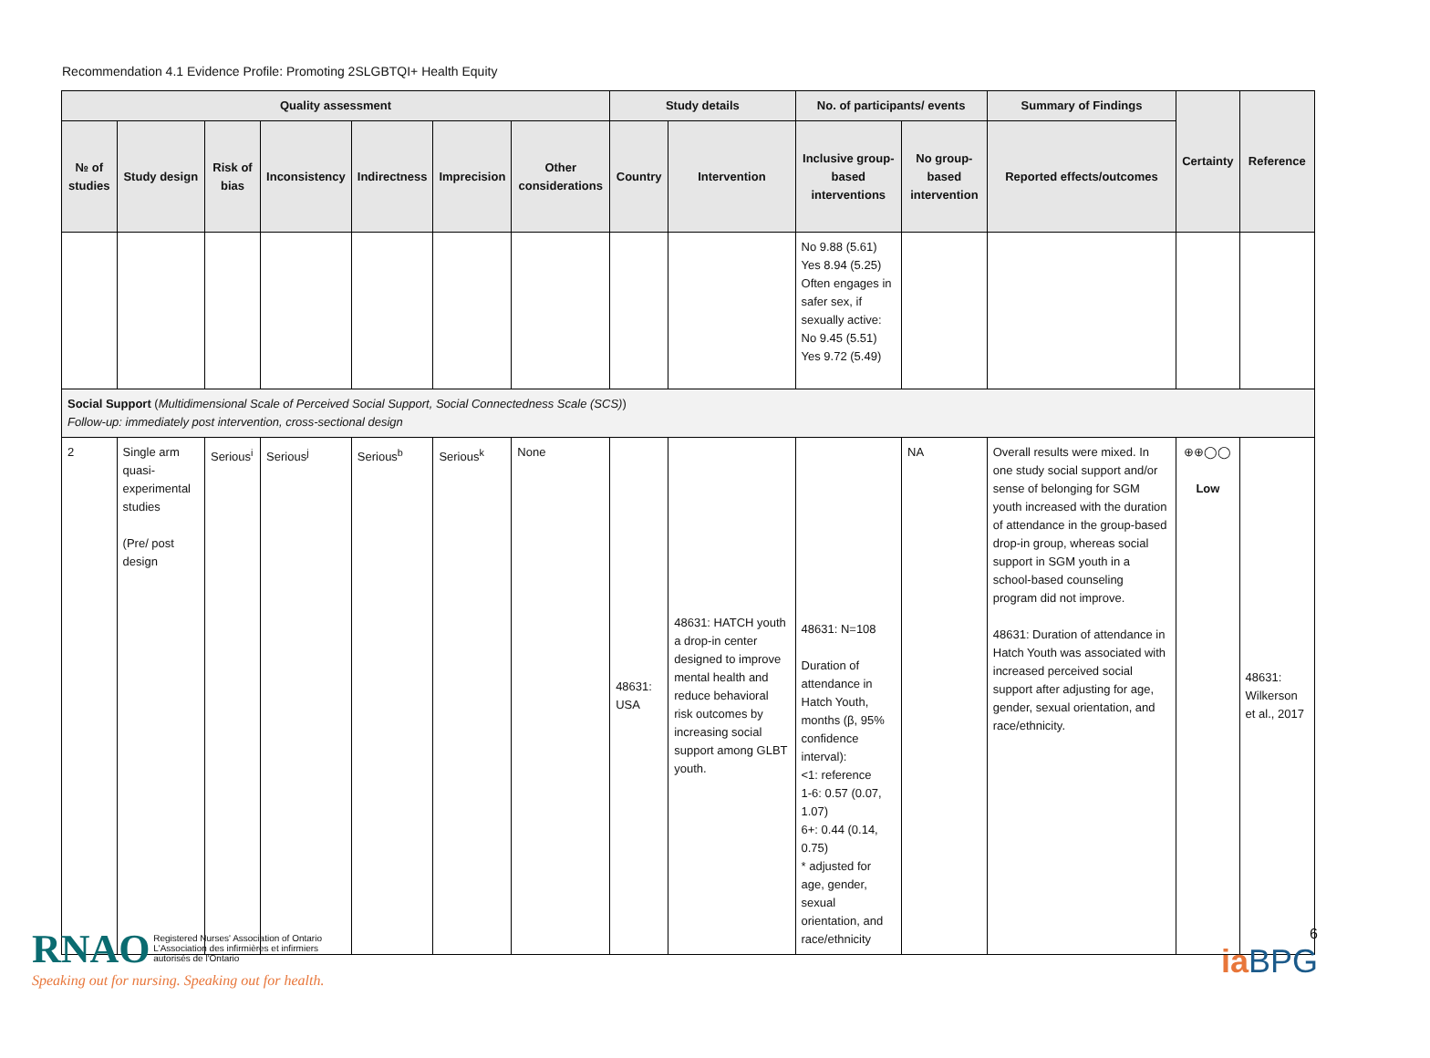Recommendation 4.1 Evidence Profile: Promoting 2SLGBTQI+ Health Equity
| Quality assessment | | | | | | | Study details | | No. of participants/ events | | Summary of Findings | Certainty | Reference |
| --- | --- | --- | --- | --- | --- | --- | --- | --- | --- | --- | --- | --- | --- |
| № of studies | Study design | Risk of bias | Inconsistency | Indirectness | Imprecision | Other considerations | Country | Intervention | Inclusive group-based interventions | No group-based intervention | Reported effects/outcomes | | |
| | | | | | | | | | No 9.88 (5.61) Yes 8.94 (5.25) Often engages in safer sex, if sexually active: No 9.45 (5.51) Yes 9.72 (5.49) | | | | |
| Social Support ( Multidimensional Scale of Perceived Social Support, Social Connectedness Scale (SCS) ) Follow-up: immediately post intervention, cross-sectional design | | | | | | | | | | | | | |
| 2 | Single arm quasi-experimental studies (Pre/ post design | Serious<sup>i</sup> | Serious<sup>j</sup> | Serious<sup>b</sup> | Serious<sup>k</sup> | None | 48631: USA | 48631: HATCH youth a drop-in center designed to improve mental health and reduce behavioral risk outcomes by increasing social support among GLBT youth. | 48631: N=108 Duration of attendance in Hatch Youth, months (β, 95% confidence interval): <1: reference 1-6: 0.57 (0.07, 1.07) 6+: 0.44 (0.14, 0.75) * adjusted for age, gender, sexual orientation, and race/ethnicity | NA | Overall results were mixed. In one study social support and/or sense of belonging for SGM youth increased with the duration of attendance in the group-based drop-in group, whereas social support in SGM youth in a school-based counseling program did not improve. 48631: Duration of attendance in Hatch Youth was associated with increased perceived social support after adjusting for age, gender, sexual orientation, and race/ethnicity. | ⊕⊕◯◯ Low | 48631: Wilkerson et al., 2017 |
RNAO Registered Nurses' Association of Ontario
L'Association des infirmières et infirmiers
autorisés de l'Ontario
Speaking out for nursing. Speaking out for health.
6
ia BPG